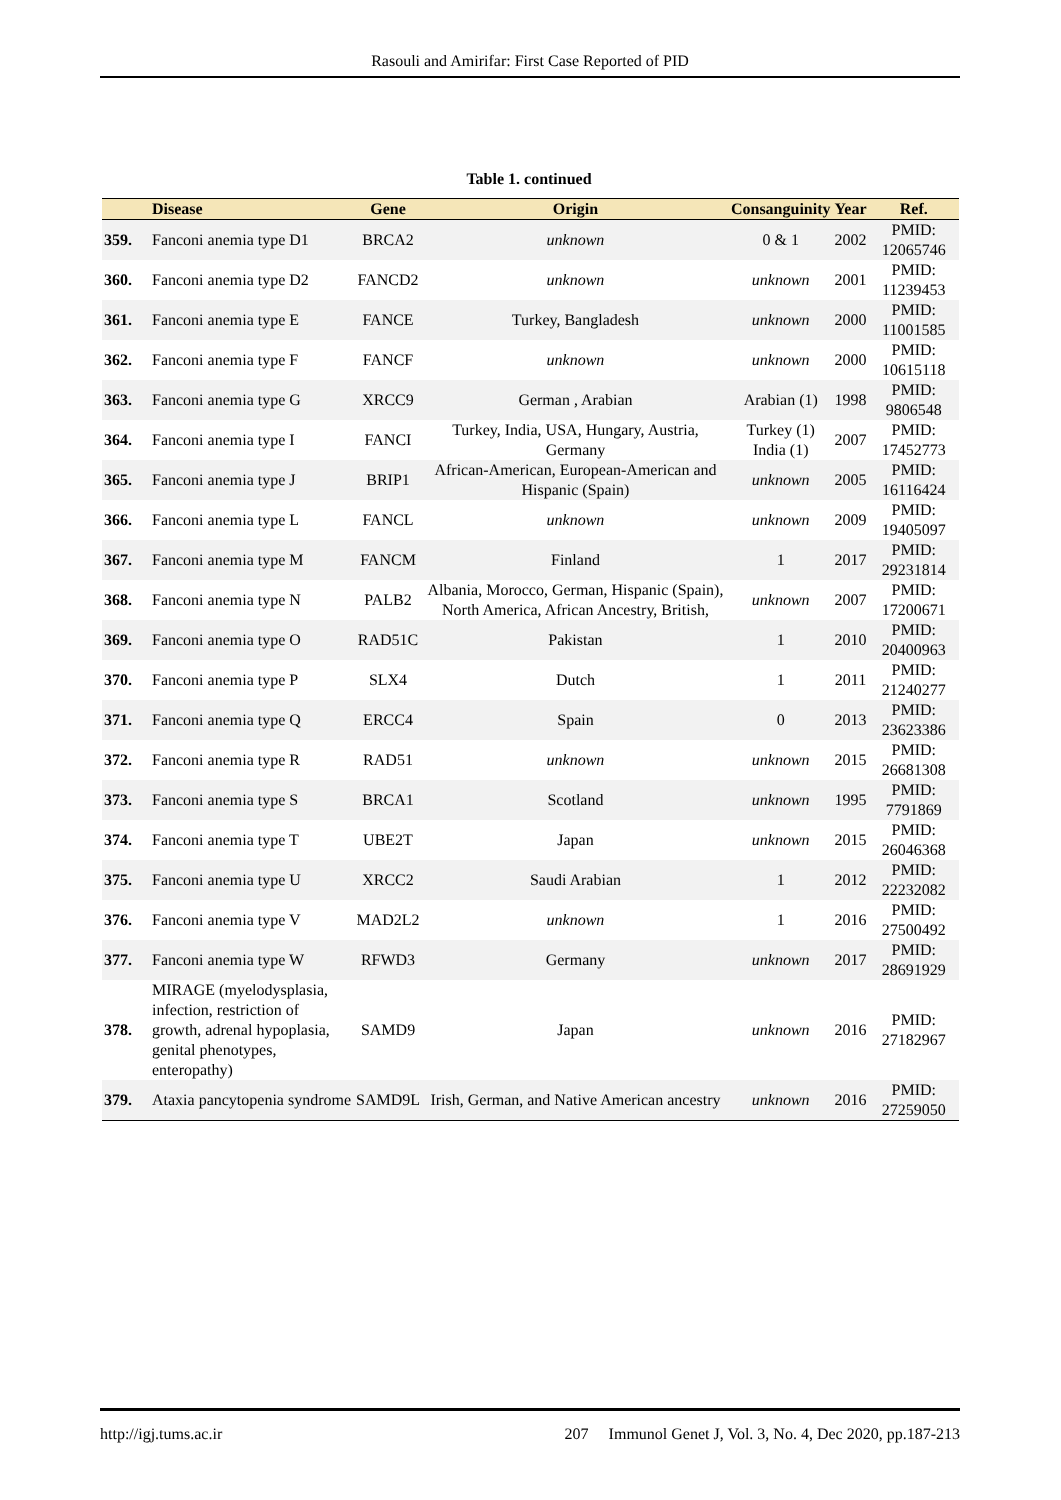Rasouli and Amirifar: First Case Reported of PID
Table 1. continued
| | Disease | Gene | Origin | Consanguinity | Year | Ref. |
| --- | --- | --- | --- | --- | --- | --- |
| 359. | Fanconi anemia type D1 | BRCA2 | unknown | 0 & 1 | 2002 | PMID: 12065746 |
| 360. | Fanconi anemia type D2 | FANCD2 | unknown | unknown | 2001 | PMID: 11239453 |
| 361. | Fanconi anemia type E | FANCE | Turkey, Bangladesh | unknown | 2000 | PMID: 11001585 |
| 362. | Fanconi anemia type F | FANCF | unknown | unknown | 2000 | PMID: 10615118 |
| 363. | Fanconi anemia type G | XRCC9 | German , Arabian | Arabian (1) | 1998 | PMID: 9806548 |
| 364. | Fanconi anemia type I | FANCI | Turkey, India, USA, Hungary, Austria, Germany | Turkey (1) India (1) | 2007 | PMID: 17452773 |
| 365. | Fanconi anemia type J | BRIP1 | African-American, European-American and Hispanic (Spain) | unknown | 2005 | PMID: 16116424 |
| 366. | Fanconi anemia type L | FANCL | unknown | unknown | 2009 | PMID: 19405097 |
| 367. | Fanconi anemia type M | FANCM | Finland | 1 | 2017 | PMID: 29231814 |
| 368. | Fanconi anemia type N | PALB2 | Albania, Morocco, German, Hispanic (Spain), North America, African Ancestry, British, | unknown | 2007 | PMID: 17200671 |
| 369. | Fanconi anemia type O | RAD51C | Pakistan | 1 | 2010 | PMID: 20400963 |
| 370. | Fanconi anemia type P | SLX4 | Dutch | 1 | 2011 | PMID: 21240277 |
| 371. | Fanconi anemia type Q | ERCC4 | Spain | 0 | 2013 | PMID: 23623386 |
| 372. | Fanconi anemia type R | RAD51 | unknown | unknown | 2015 | PMID: 26681308 |
| 373. | Fanconi anemia type S | BRCA1 | Scotland | unknown | 1995 | PMID: 7791869 |
| 374. | Fanconi anemia type T | UBE2T | Japan | unknown | 2015 | PMID: 26046368 |
| 375. | Fanconi anemia type U | XRCC2 | Saudi Arabian | 1 | 2012 | PMID: 22232082 |
| 376. | Fanconi anemia type V | MAD2L2 | unknown | 1 | 2016 | PMID: 27500492 |
| 377. | Fanconi anemia type W | RFWD3 | Germany | unknown | 2017 | PMID: 28691929 |
| 378. | MIRAGE (myelodysplasia, infection, restriction of growth, adrenal hypoplasia, genital phenotypes, enteropathy) | SAMD9 | Japan | unknown | 2016 | PMID: 27182967 |
| 379. | Ataxia pancytopenia syndrome | SAMD9L | Irish, German, and Native American ancestry | unknown | 2016 | PMID: 27259050 |
http://igj.tums.ac.ir 207 Immunol Genet J, Vol. 3, No. 4, Dec 2020, pp.187-213